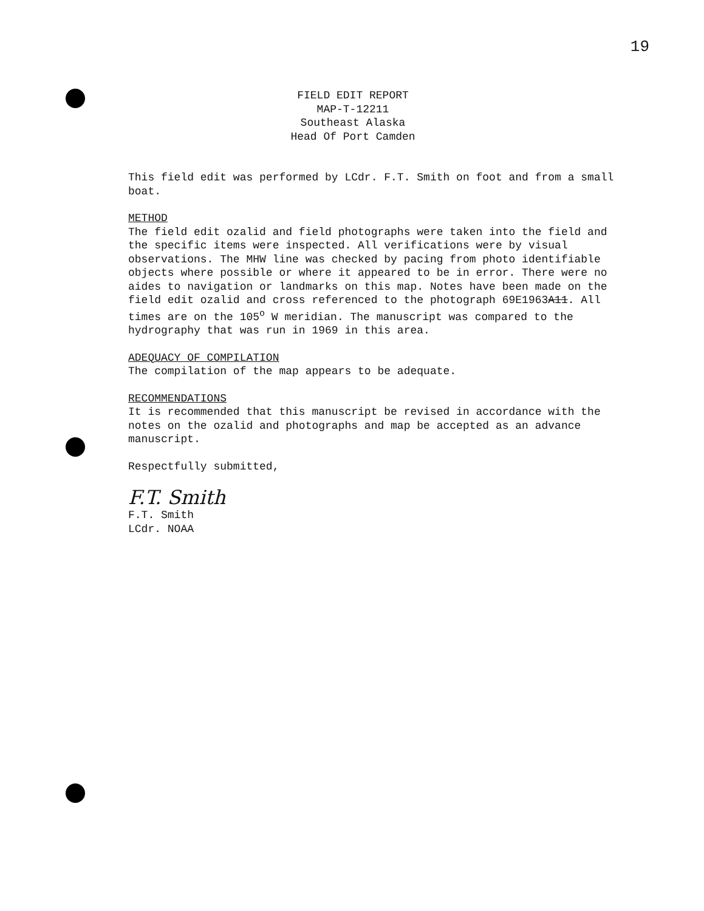19
FIELD EDIT REPORT
MAP-T-12211
Southeast Alaska
Head Of Port Camden
This field edit was performed by LCdr. F.T. Smith on foot and from a small boat.
METHOD
The field edit ozalid and field photographs were taken into the field and the specific items were inspected. All verifications were by visual observations. The MHW line was checked by pacing from photo identifiable objects where possible or where it appeared to be in error. There were no aides to navigation or landmarks on this map. Notes have been made on the field edit ozalid and cross referenced to the photograph 69E1963A11. All times are on the 105<sup>o</sup> W meridian. The manuscript was compared to the hydrography that was run in 1969 in this area.
ADEQUACY OF COMPILATION
The compilation of the map appears to be adequate.
RECOMMENDATIONS
It is recommended that this manuscript be revised in accordance with the notes on the ozalid and photographs and map be accepted as an advance manuscript.
Respectfully submitted,
F.T. Smith
F.T. Smith
LCdr. NOAA